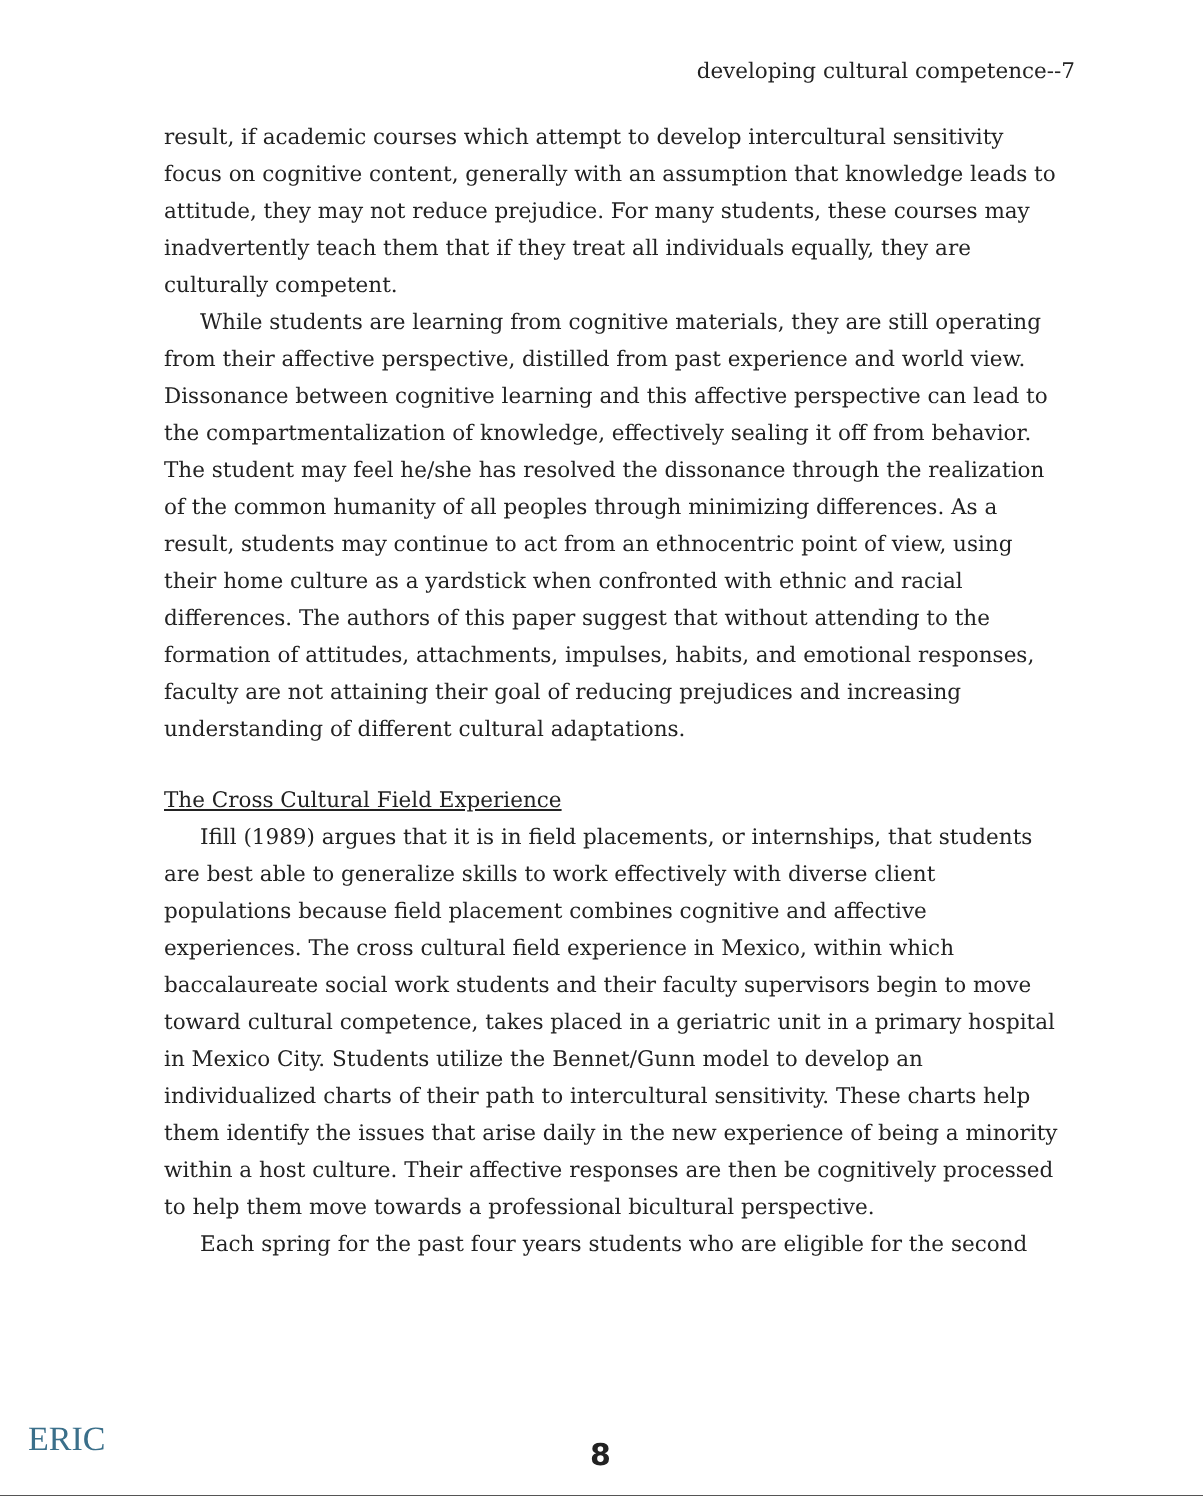developing cultural competence--7
result, if academic courses which attempt to develop intercultural sensitivity focus on cognitive content, generally with an assumption that knowledge leads to attitude, they may not reduce prejudice. For many students, these courses may inadvertently teach them that if they treat all individuals equally, they are culturally competent.
While students are learning from cognitive materials, they are still operating from their affective perspective, distilled from past experience and world view. Dissonance between cognitive learning and this affective perspective can lead to the compartmentalization of knowledge, effectively sealing it off from behavior. The student may feel he/she has resolved the dissonance through the realization of the common humanity of all peoples through minimizing differences. As a result, students may continue to act from an ethnocentric point of view, using their home culture as a yardstick when confronted with ethnic and racial differences. The authors of this paper suggest that without attending to the formation of attitudes, attachments, impulses, habits, and emotional responses, faculty are not attaining their goal of reducing prejudices and increasing understanding of different cultural adaptations.
The Cross Cultural Field Experience
Ifill (1989) argues that it is in field placements, or internships, that students are best able to generalize skills to work effectively with diverse client populations because field placement combines cognitive and affective experiences. The cross cultural field experience in Mexico, within which baccalaureate social work students and their faculty supervisors begin to move toward cultural competence, takes placed in a geriatric unit in a primary hospital in Mexico City. Students utilize the Bennet/Gunn model to develop an individualized charts of their path to intercultural sensitivity. These charts help them identify the issues that arise daily in the new experience of being a minority within a host culture. Their affective responses are then be cognitively processed to help them move towards a professional bicultural perspective.
Each spring for the past four years students who are eligible for the second
ERIC 8